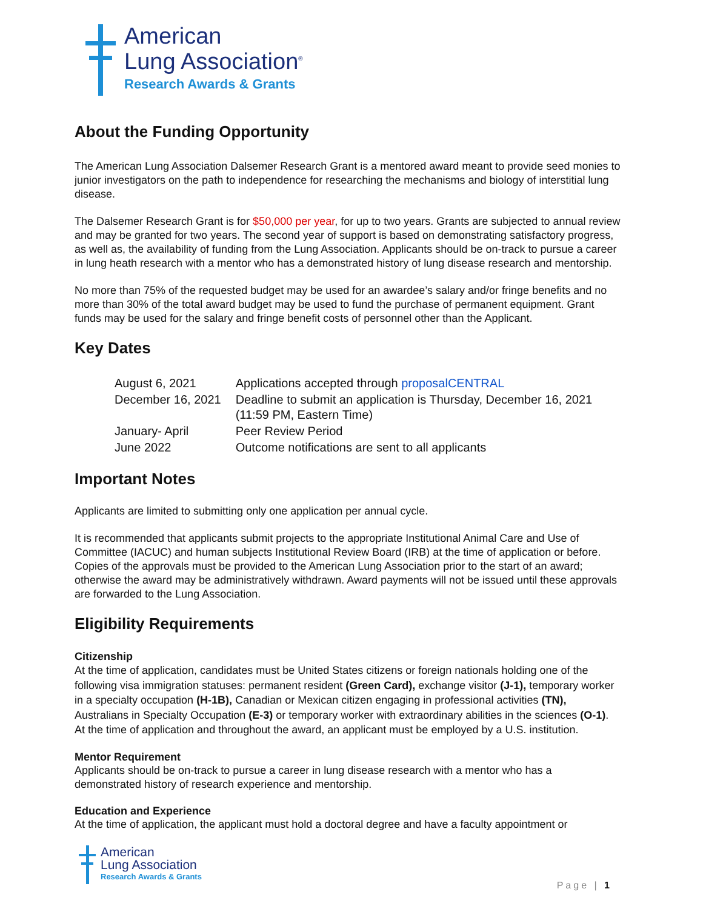American
Lung Association<sup>®</sup>
Research Awards & Grants
About the Funding Opportunity
The American Lung Association Dalsemer Research Grant is a mentored award meant to provide seed monies to junior investigators on the path to independence for researching the mechanisms and biology of interstitial lung disease.
The Dalsemer Research Grant is for $50,000 per year, for up to two years. Grants are subjected to annual review and may be granted for two years. The second year of support is based on demonstrating satisfactory progress, as well as, the availability of funding from the Lung Association. Applicants should be on-track to pursue a career in lung heath research with a mentor who has a demonstrated history of lung disease research and mentorship.
No more than 75% of the requested budget may be used for an awardee’s salary and/or fringe benefits and no more than 30% of the total award budget may be used to fund the purchase of permanent equipment. Grant funds may be used for the salary and fringe benefit costs of personnel other than the Applicant.
Key Dates
| August 6, 2021 | Applications accepted through proposalCENTRAL |
| December 16, 2021 | Deadline to submit an application is Thursday, December 16, 2021 (11:59 PM, Eastern Time) |
| January- April | Peer Review Period |
| June 2022 | Outcome notifications are sent to all applicants |
Important Notes
Applicants are limited to submitting only one application per annual cycle.
It is recommended that applicants submit projects to the appropriate Institutional Animal Care and Use of Committee (IACUC) and human subjects Institutional Review Board (IRB) at the time of application or before. Copies of the approvals must be provided to the American Lung Association prior to the start of an award; otherwise the award may be administratively withdrawn. Award payments will not be issued until these approvals are forwarded to the Lung Association.
Eligibility Requirements
Citizenship
At the time of application, candidates must be United States citizens or foreign nationals holding one of the following visa immigration statuses: permanent resident (Green Card), exchange visitor (J-1), temporary worker in a specialty occupation (H-1B), Canadian or Mexican citizen engaging in professional activities (TN), Australians in Specialty Occupation (E-3) or temporary worker with extraordinary abilities in the sciences (O-1). At the time of application and throughout the award, an applicant must be employed by a U.S. institution.
Mentor Requirement
Applicants should be on-track to pursue a career in lung disease research with a mentor who has a demonstrated history of research experience and mentorship.
Education and Experience
At the time of application, the applicant must hold a doctoral degree and have a faculty appointment or
American
Lung Association
Research Awards & Grants
Page | 1